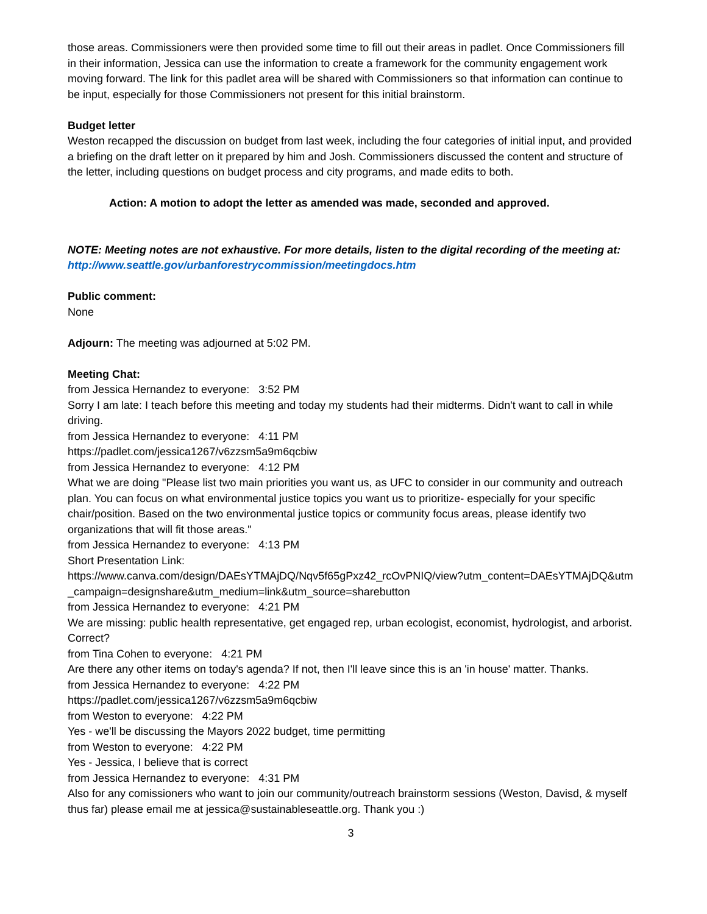those areas. Commissioners were then provided some time to fill out their areas in padlet. Once Commissioners fill in their information, Jessica can use the information to create a framework for the community engagement work moving forward. The link for this padlet area will be shared with Commissioners so that information can continue to be input, especially for those Commissioners not present for this initial brainstorm.
Budget letter
Weston recapped the discussion on budget from last week, including the four categories of initial input, and provided a briefing on the draft letter on it prepared by him and Josh. Commissioners discussed the content and structure of the letter, including questions on budget process and city programs, and made edits to both.
Action: A motion to adopt the letter as amended was made, seconded and approved.
NOTE: Meeting notes are not exhaustive. For more details, listen to the digital recording of the meeting at: http://www.seattle.gov/urbanforestrycommission/meetingdocs.htm
Public comment:
None
Adjourn: The meeting was adjourned at 5:02 PM.
Meeting Chat:
from Jessica Hernandez to everyone: 3:52 PM
Sorry I am late: I teach before this meeting and today my students had their midterms. Didn't want to call in while driving.
from Jessica Hernandez to everyone: 4:11 PM
https://padlet.com/jessica1267/v6zzsm5a9m6qcbiw
from Jessica Hernandez to everyone: 4:12 PM
What we are doing "Please list two main priorities you want us, as UFC to consider in our community and outreach plan. You can focus on what environmental justice topics you want us to prioritize- especially for your specific chair/position. Based on the two environmental justice topics or community focus areas, please identify two organizations that will fit those areas."
from Jessica Hernandez to everyone: 4:13 PM
Short Presentation Link:
https://www.canva.com/design/DAEsYTMAjDQ/Nqv5f65gPxz42_rcOvPNIQ/view?utm_content=DAEsYTMAjDQ&utm_campaign=designshare&utm_medium=link&utm_source=sharebutton
from Jessica Hernandez to everyone: 4:21 PM
We are missing: public health representative, get engaged rep, urban ecologist, economist, hydrologist, and arborist. Correct?
from Tina Cohen to everyone: 4:21 PM
Are there any other items on today's agenda? If not, then I'll leave since this is an 'in house' matter. Thanks.
from Jessica Hernandez to everyone: 4:22 PM
https://padlet.com/jessica1267/v6zzsm5a9m6qcbiw
from Weston to everyone: 4:22 PM
Yes - we'll be discussing the Mayors 2022 budget, time permitting
from Weston to everyone: 4:22 PM
Yes - Jessica, I believe that is correct
from Jessica Hernandez to everyone: 4:31 PM
Also for any comissioners who want to join our community/outreach brainstorm sessions (Weston, Davisd, & myself thus far) please email me at jessica@sustainableseattle.org. Thank you :)
3